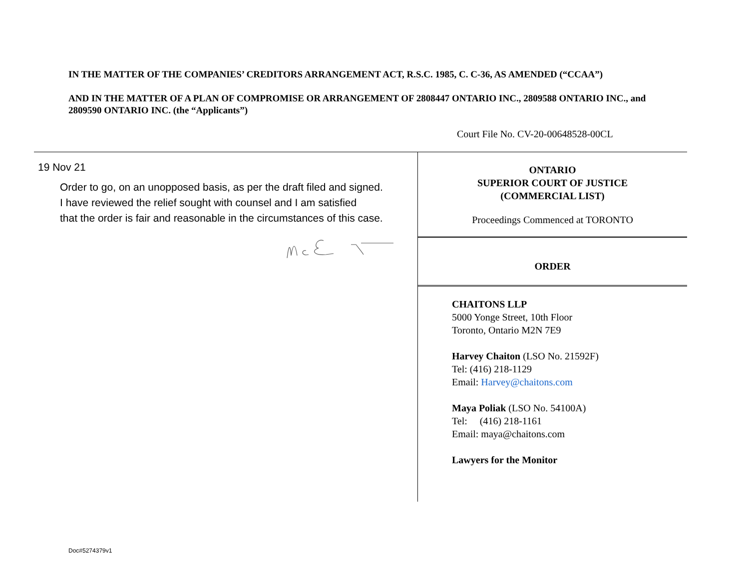IN THE MATTER OF THE COMPANIES’ CREDITORS ARRANGEMENT ACT, R.S.C. 1985, C. C-36, AS AMENDED (“CCAA”)
AND IN THE MATTER OF A PLAN OF COMPROMISE OR ARRANGEMENT OF 2808447 ONTARIO INC., 2809588 ONTARIO INC., and 2809590 ONTARIO INC. (the “Applicants”)
Court File No. CV-20-00648528-00CL
19 Nov 21
Order to go, on an unopposed basis, as per the draft filed and signed.
I have reviewed the relief sought with counsel and I am satisfied
that the order is fair and reasonable in the circumstances of this case.
ONTARIO
SUPERIOR COURT OF JUSTICE
(COMMERCIAL LIST)
Proceedings Commenced at TORONTO
ORDER
CHAITONS LLP
5000 Yonge Street, 10th Floor
Toronto, Ontario M2N 7E9
Harvey Chaiton (LSO No. 21592F)
Tel: (416) 218-1129
Email: Harvey@chaitons.com
Maya Poliak (LSO No. 54100A)
Tel: (416) 218-1161
Email: maya@chaitons.com
Lawyers for the Monitor
Doc#5274379v1